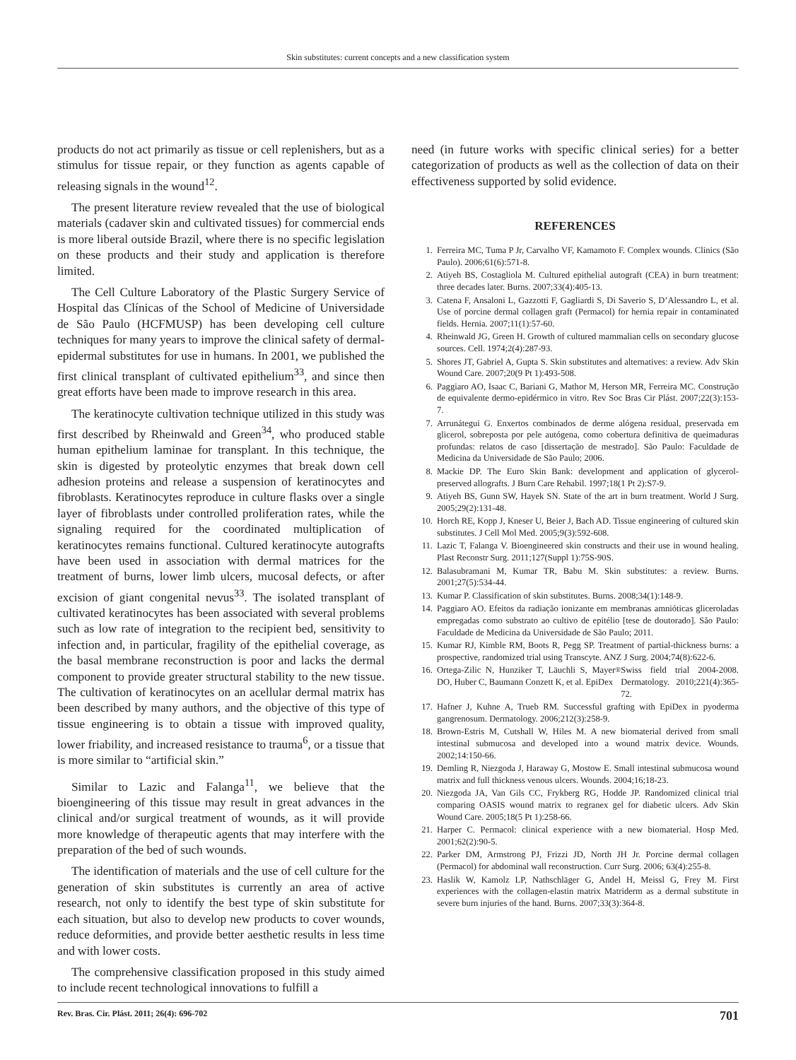Skin substitutes: current concepts and a new classification system
products do not act primarily as tissue or cell replenishers, but as a stimulus for tissue repair, or they function as agents capable of releasing signals in the wound<sup>12</sup>.
The present literature review revealed that the use of biological materials (cadaver skin and cultivated tissues) for commercial ends is more liberal outside Brazil, where there is no specific legislation on these products and their study and application is therefore limited.
The Cell Culture Laboratory of the Plastic Surgery Service of Hospital das Clínicas of the School of Medicine of Universidade de São Paulo (HCFMUSP) has been developing cell culture techniques for many years to improve the clinical safety of dermal-epidermal substitutes for use in humans. In 2001, we published the first clinical transplant of cultivated epithelium<sup>33</sup>, and since then great efforts have been made to improve research in this area.
The keratinocyte cultivation technique utilized in this study was first described by Rheinwald and Green<sup>34</sup>, who produced stable human epithelium laminae for transplant. In this technique, the skin is digested by proteolytic enzymes that break down cell adhesion proteins and release a suspension of keratinocytes and fibroblasts. Keratinocytes reproduce in culture flasks over a single layer of fibroblasts under controlled proliferation rates, while the signaling required for the coordinated multiplication of keratinocytes remains functional. Cultured keratinocyte autografts have been used in association with dermal matrices for the treatment of burns, lower limb ulcers, mucosal defects, or after excision of giant congenital nevus<sup>33</sup>. The isolated transplant of cultivated keratinocytes has been associated with several problems such as low rate of integration to the recipient bed, sensitivity to infection and, in particular, fragility of the epithelial coverage, as the basal membrane reconstruction is poor and lacks the dermal component to provide greater structural stability to the new tissue. The cultivation of keratinocytes on an acellular dermal matrix has been described by many authors, and the objective of this type of tissue engineering is to obtain a tissue with improved quality, lower friability, and increased resistance to trauma<sup>6</sup>, or a tissue that is more similar to “artificial skin.”
Similar to Lazic and Falanga<sup>11</sup>, we believe that the bioengineering of this tissue may result in great advances in the clinical and/or surgical treatment of wounds, as it will provide more knowledge of therapeutic agents that may interfere with the preparation of the bed of such wounds.
The identification of materials and the use of cell culture for the generation of skin substitutes is currently an area of active research, not only to identify the best type of skin substitute for each situation, but also to develop new products to cover wounds, reduce deformities, and provide better aesthetic results in less time and with lower costs.
The comprehensive classification proposed in this study aimed to include recent technological innovations to fulfill a
need (in future works with specific clinical series) for a better categorization of products as well as the collection of data on their effectiveness supported by solid evidence.
REFERENCES
1. Ferreira MC, Tuma P Jr, Carvalho VF, Kamamoto F. Complex wounds. Clinics (São Paulo). 2006;61(6):571-8.
2. Atiyeh BS, Costagliola M. Cultured epithelial autograft (CEA) in burn treatment: three decades later. Burns. 2007;33(4):405-13.
3. Catena F, Ansaloni L, Gazzotti F, Gagliardi S, Di Saverio S, D’Alessandro L, et al. Use of porcine dermal collagen graft (Permacol) for hernia repair in contaminated fields. Hernia. 2007;11(1):57-60.
4. Rheinwald JG, Green H. Growth of cultured mammalian cells on secondary glucose sources. Cell. 1974;2(4):287-93.
5. Shores JT, Gabriel A, Gupta S. Skin substitutes and alternatives: a review. Adv Skin Wound Care. 2007;20(9 Pt 1):493-508.
6. Paggiaro AO, Isaac C, Bariani G, Mathor M, Herson MR, Ferreira MC. Construção de equivalente dermo-epidérmico in vitro. Rev Soc Bras Cir Plást. 2007;22(3):153-7.
7. Arrunátegui G. Enxertos combinados de derme alógena residual, preservada em glicerol, sobreposta por pele autógena, como cobertura definitiva de queimaduras profundas: relatos de caso [dissertação de mestrado]. São Paulo: Faculdade de Medicina da Universidade de São Paulo; 2006.
8. Mackie DP. The Euro Skin Bank: development and application of glycerol-preserved allografts. J Burn Care Rehabil. 1997;18(1 Pt 2):S7-9.
9. Atiyeh BS, Gunn SW, Hayek SN. State of the art in burn treatment. World J Surg. 2005;29(2):131-48.
10. Horch RE, Kopp J, Kneser U, Beier J, Bach AD. Tissue engineering of cultured skin substitutes. J Cell Mol Med. 2005;9(3):592-608.
11. Lazic T, Falanga V. Bioengineered skin constructs and their use in wound healing. Plast Reconstr Surg. 2011;127(Suppl 1):75S-90S.
12. Balasubramani M, Kumar TR, Babu M. Skin substitutes: a review. Burns. 2001;27(5):534-44.
13. Kumar P. Classification of skin substitutes. Burns. 2008;34(1):148-9.
14. Paggiaro AO. Efeitos da radiação ionizante em membranas amnióticas gliceroladas empregadas como substrato ao cultivo de epitélio [tese de doutorado]. São Paulo: Faculdade de Medicina da Universidade de São Paulo; 2011.
15. Kumar RJ, Kimble RM, Boots R, Pegg SP. Treatment of partial-thickness burns: a prospective, randomized trial using Transcyte. ANZ J Surg. 2004;74(8):622-6.
16. Ortega-Zilic N, Hunziker T, Läuchli S, Mayer DO, Huber C, Baumann Conzett K, et al. EpiDex<sup>®</sup> Swiss field trial 2004-2008. Dermatology. 2010;221(4):365-72.
17. Hafner J, Kuhne A, Trueb RM. Successful grafting with EpiDex in pyoderma gangrenosum. Dermatology. 2006;212(3):258-9.
18. Brown-Estris M, Cutshall W, Hiles M. A new biomaterial derived from small intestinal submucosa and developed into a wound matrix device. Wounds. 2002;14:150-66.
19. Demling R, Niezgoda J, Haraway G, Mostow E. Small intestinal submucosa wound matrix and full thickness venous ulcers. Wounds. 2004;16;18-23.
20. Niezgoda JA, Van Gils CC, Frykberg RG, Hodde JP. Randomized clinical trial comparing OASIS wound matrix to regranex gel for diabetic ulcers. Adv Skin Wound Care. 2005;18(5 Pt 1):258-66.
21. Harper C. Permacol: clinical experience with a new biomaterial. Hosp Med. 2001;62(2):90-5.
22. Parker DM, Armstrong PJ, Frizzi JD, North JH Jr. Porcine dermal collagen (Permacol) for abdominal wall reconstruction. Curr Surg. 2006; 63(4):255-8.
23. Haslik W, Kamolz LP, Nathschläger G, Andel H, Meissl G, Frey M. First experiences with the collagen-elastin matrix Matriderm as a dermal substitute in severe burn injuries of the hand. Burns. 2007;33(3):364-8.
Rev. Bras. Cir. Plást. 2011; 26(4): 696-702 701